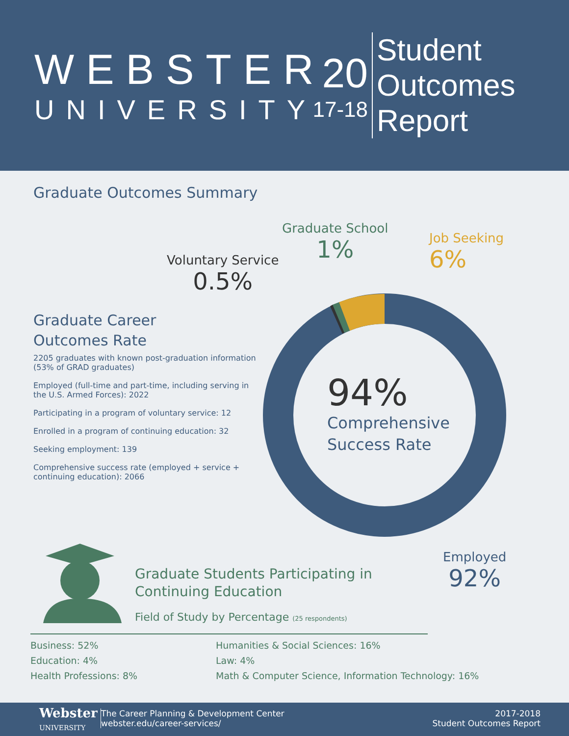WEBSTER
UNIVERSITY
20
17-18
Student
Outcomes
Report
Graduate Outcomes Summary
Graduate Career
Outcomes Rate
2205 graduates with known post-graduation information (53% of GRAD graduates)
Employed (full-time and part-time, including serving in the U.S. Armed Forces): 2022
Participating in a program of voluntary service: 12
Enrolled in a program of continuing education: 32
Seeking employment: 139
Comprehensive success rate (employed + service + continuing education): 2066
94%
Comprehensive
Success Rate
Voluntary Service
0.5%
Graduate School
1%
Job Seeking
6%
Employed
92%
Graduate Students Participating in
Continuing Education
Field of Study by Percentage (25 respondents)
Business: 52%
Education: 4%
Health Professions: 8%
Humanities & Social Sciences: 16%
Law: 4%
Math & Computer Science, Information Technology: 16%
Webster
UNIVERSITY
The Career Planning & Development Center
webster.edu/career-services/
2017-2018
Student Outcomes Report